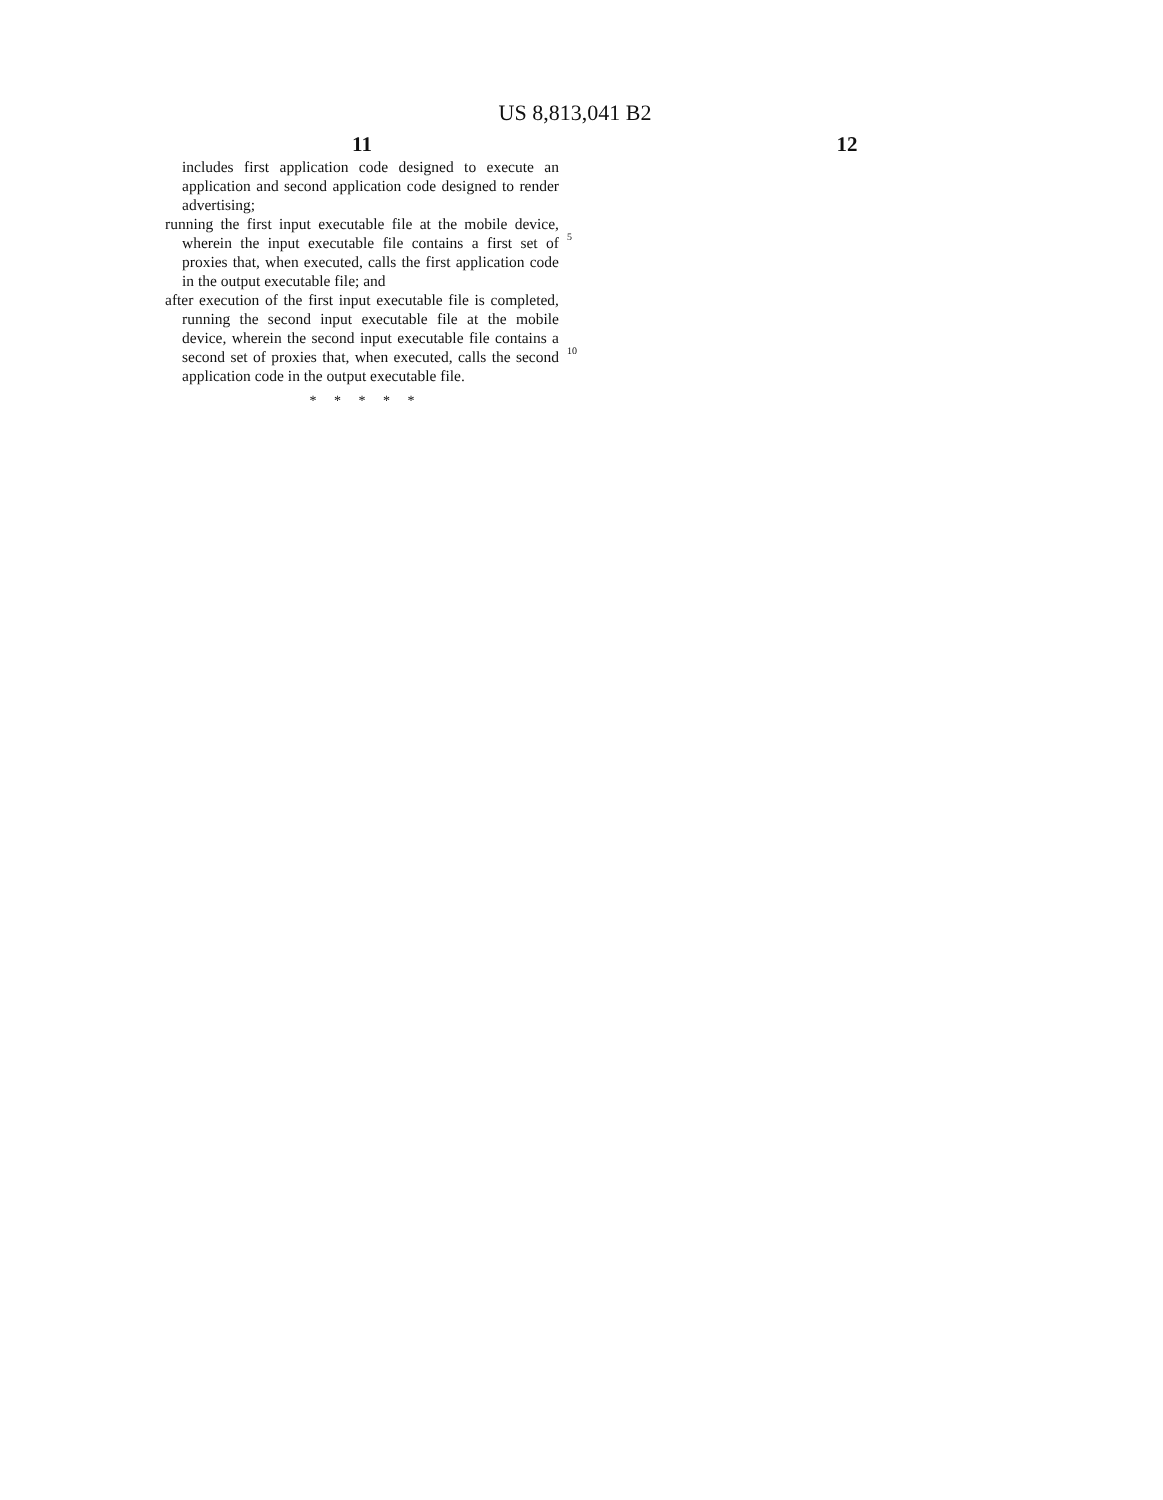US 8,813,041 B2
11
includes first application code designed to execute an application and second application code designed to render advertising;
running the first input executable file at the mobile device, wherein the input executable file contains a first set of proxies that, when executed, calls the first application code in the output executable file; and
after execution of the first input executable file is completed, running the second input executable file at the mobile device, wherein the second input executable file contains a second set of proxies that, when executed, calls the second application code in the output executable file.
* * * * *
5
10
12